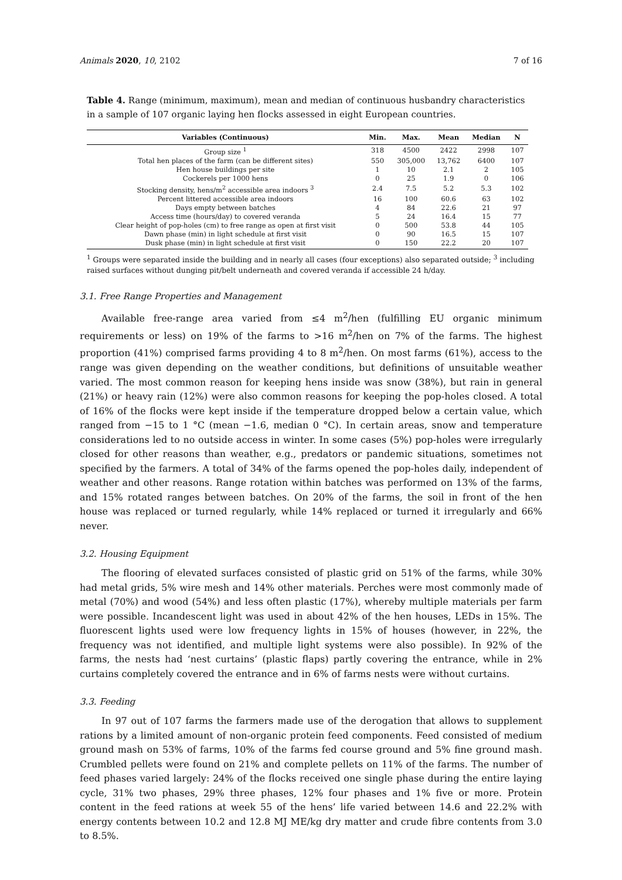Animals 2020, 10, 2102 7 of 16
Table 4. Range (minimum, maximum), mean and median of continuous husbandry characteristics in a sample of 107 organic laying hen flocks assessed in eight European countries.
| Variables (Continuous) | Min. | Max. | Mean | Median | N |
| --- | --- | --- | --- | --- | --- |
| Group size <sup>1</sup> | 318 | 4500 | 2422 | 2998 | 107 |
| Total hen places of the farm (can be different sites) | 550 | 305,000 | 13,762 | 6400 | 107 |
| Hen house buildings per site | 1 | 10 | 2.1 | 2 | 105 |
| Cockerels per 1000 hens | 0 | 25 | 1.9 | 0 | 106 |
| Stocking density, hens/m<sup>2</sup> accessible area indoors <sup>3</sup> | 2.4 | 7.5 | 5.2 | 5.3 | 102 |
| Percent littered accessible area indoors | 16 | 100 | 60.6 | 63 | 102 |
| Days empty between batches | 4 | 84 | 22.6 | 21 | 97 |
| Access time (hours/day) to covered veranda | 5 | 24 | 16.4 | 15 | 77 |
| Clear height of pop-holes (cm) to free range as open at first visit | 0 | 500 | 53.8 | 44 | 105 |
| Dawn phase (min) in light schedule at first visit | 0 | 90 | 16.5 | 15 | 107 |
| Dusk phase (min) in light schedule at first visit | 0 | 150 | 22.2 | 20 | 107 |
<sup>1</sup> Groups were separated inside the building and in nearly all cases (four exceptions) also separated outside; <sup>3</sup> including raised surfaces without dunging pit/belt underneath and covered veranda if accessible 24 h/day.
3.1. Free Range Properties and Management
Available free-range area varied from ≤4 m<sup>2</sup>/hen (fulfilling EU organic minimum requirements or less) on 19% of the farms to >16 m<sup>2</sup>/hen on 7% of the farms. The highest proportion (41%) comprised farms providing 4 to 8 m<sup>2</sup>/hen. On most farms (61%), access to the range was given depending on the weather conditions, but definitions of unsuitable weather varied. The most common reason for keeping hens inside was snow (38%), but rain in general (21%) or heavy rain (12%) were also common reasons for keeping the pop-holes closed. A total of 16% of the flocks were kept inside if the temperature dropped below a certain value, which ranged from −15 to 1 °C (mean −1.6, median 0 °C). In certain areas, snow and temperature considerations led to no outside access in winter. In some cases (5%) pop-holes were irregularly closed for other reasons than weather, e.g., predators or pandemic situations, sometimes not specified by the farmers. A total of 34% of the farms opened the pop-holes daily, independent of weather and other reasons. Range rotation within batches was performed on 13% of the farms, and 15% rotated ranges between batches. On 20% of the farms, the soil in front of the hen house was replaced or turned regularly, while 14% replaced or turned it irregularly and 66% never.
3.2. Housing Equipment
The flooring of elevated surfaces consisted of plastic grid on 51% of the farms, while 30% had metal grids, 5% wire mesh and 14% other materials. Perches were most commonly made of metal (70%) and wood (54%) and less often plastic (17%), whereby multiple materials per farm were possible. Incandescent light was used in about 42% of the hen houses, LEDs in 15%. The fluorescent lights used were low frequency lights in 15% of houses (however, in 22%, the frequency was not identified, and multiple light systems were also possible). In 92% of the farms, the nests had ‘nest curtains’ (plastic flaps) partly covering the entrance, while in 2% curtains completely covered the entrance and in 6% of farms nests were without curtains.
3.3. Feeding
In 97 out of 107 farms the farmers made use of the derogation that allows to supplement rations by a limited amount of non-organic protein feed components. Feed consisted of medium ground mash on 53% of farms, 10% of the farms fed course ground and 5% fine ground mash. Crumbled pellets were found on 21% and complete pellets on 11% of the farms. The number of feed phases varied largely: 24% of the flocks received one single phase during the entire laying cycle, 31% two phases, 29% three phases, 12% four phases and 1% five or more. Protein content in the feed rations at week 55 of the hens’ life varied between 14.6 and 22.2% with energy contents between 10.2 and 12.8 MJ ME/kg dry matter and crude fibre contents from 3.0 to 8.5%.